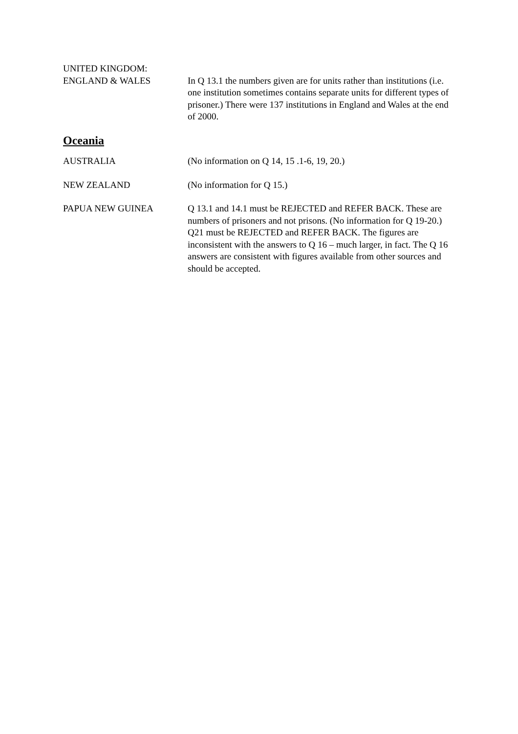UNITED KINGDOM:
ENGLAND & WALES In Q 13.1 the numbers given are for units rather than institutions (i.e. one institution sometimes contains separate units for different types of prisoner.) There were 137 institutions in England and Wales at the end of 2000.
Oceania
AUSTRALIA (No information on Q 14, 15 .1-6, 19, 20.)
NEW ZEALAND (No information for Q 15.)
PAPUA NEW GUINEA Q 13.1 and 14.1 must be REJECTED and REFER BACK. These are numbers of prisoners and not prisons. (No information for Q 19-20.) Q21 must be REJECTED and REFER BACK. The figures are inconsistent with the answers to Q 16 – much larger, in fact. The Q 16 answers are consistent with figures available from other sources and should be accepted.